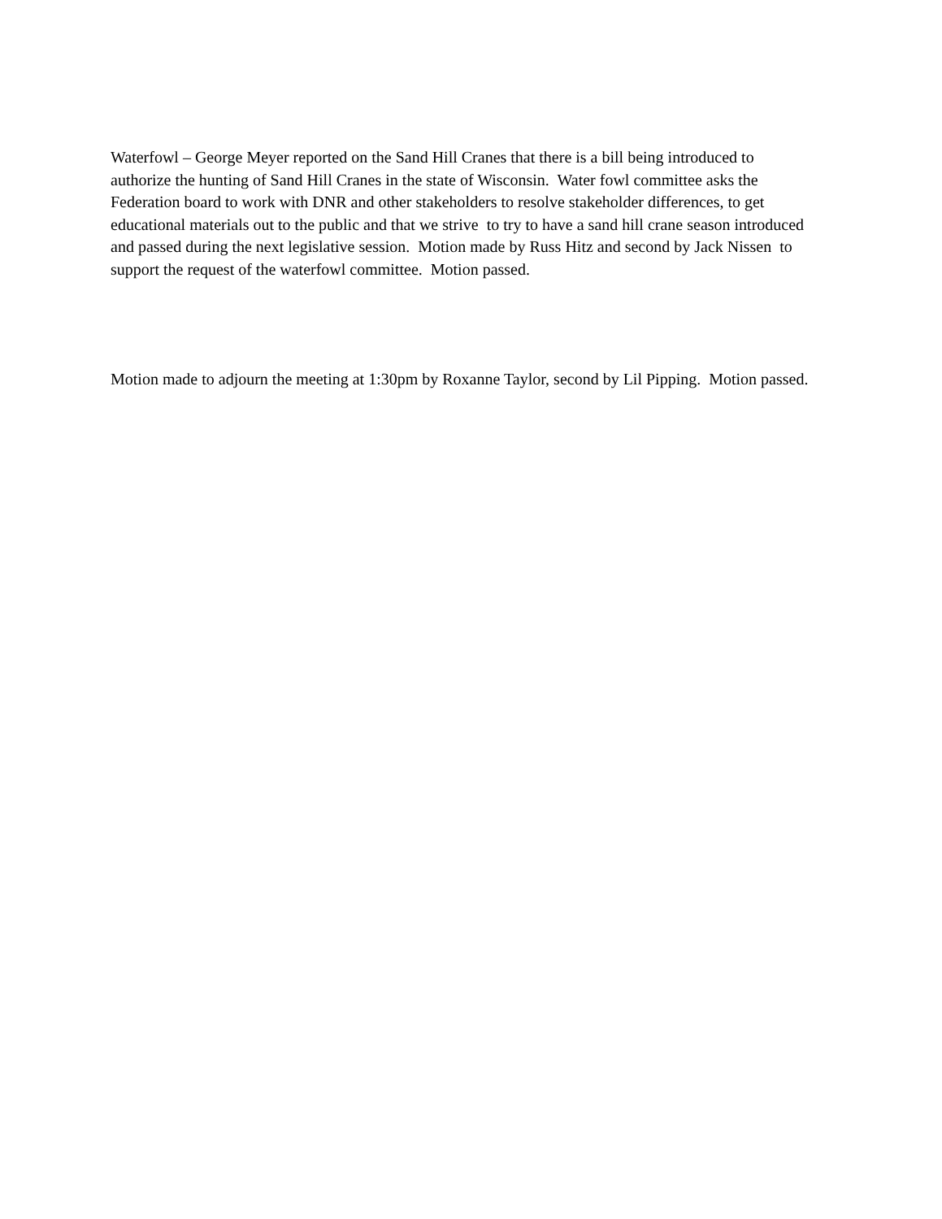Waterfowl – George Meyer reported on the Sand Hill Cranes that there is a bill being introduced to authorize the hunting of Sand Hill Cranes in the state of Wisconsin. Water fowl committee asks the Federation board to work with DNR and other stakeholders to resolve stakeholder differences, to get educational materials out to the public and that we strive to try to have a sand hill crane season introduced and passed during the next legislative session. Motion made by Russ Hitz and second by Jack Nissen to support the request of the waterfowl committee. Motion passed.
Motion made to adjourn the meeting at 1:30pm by Roxanne Taylor, second by Lil Pipping. Motion passed.